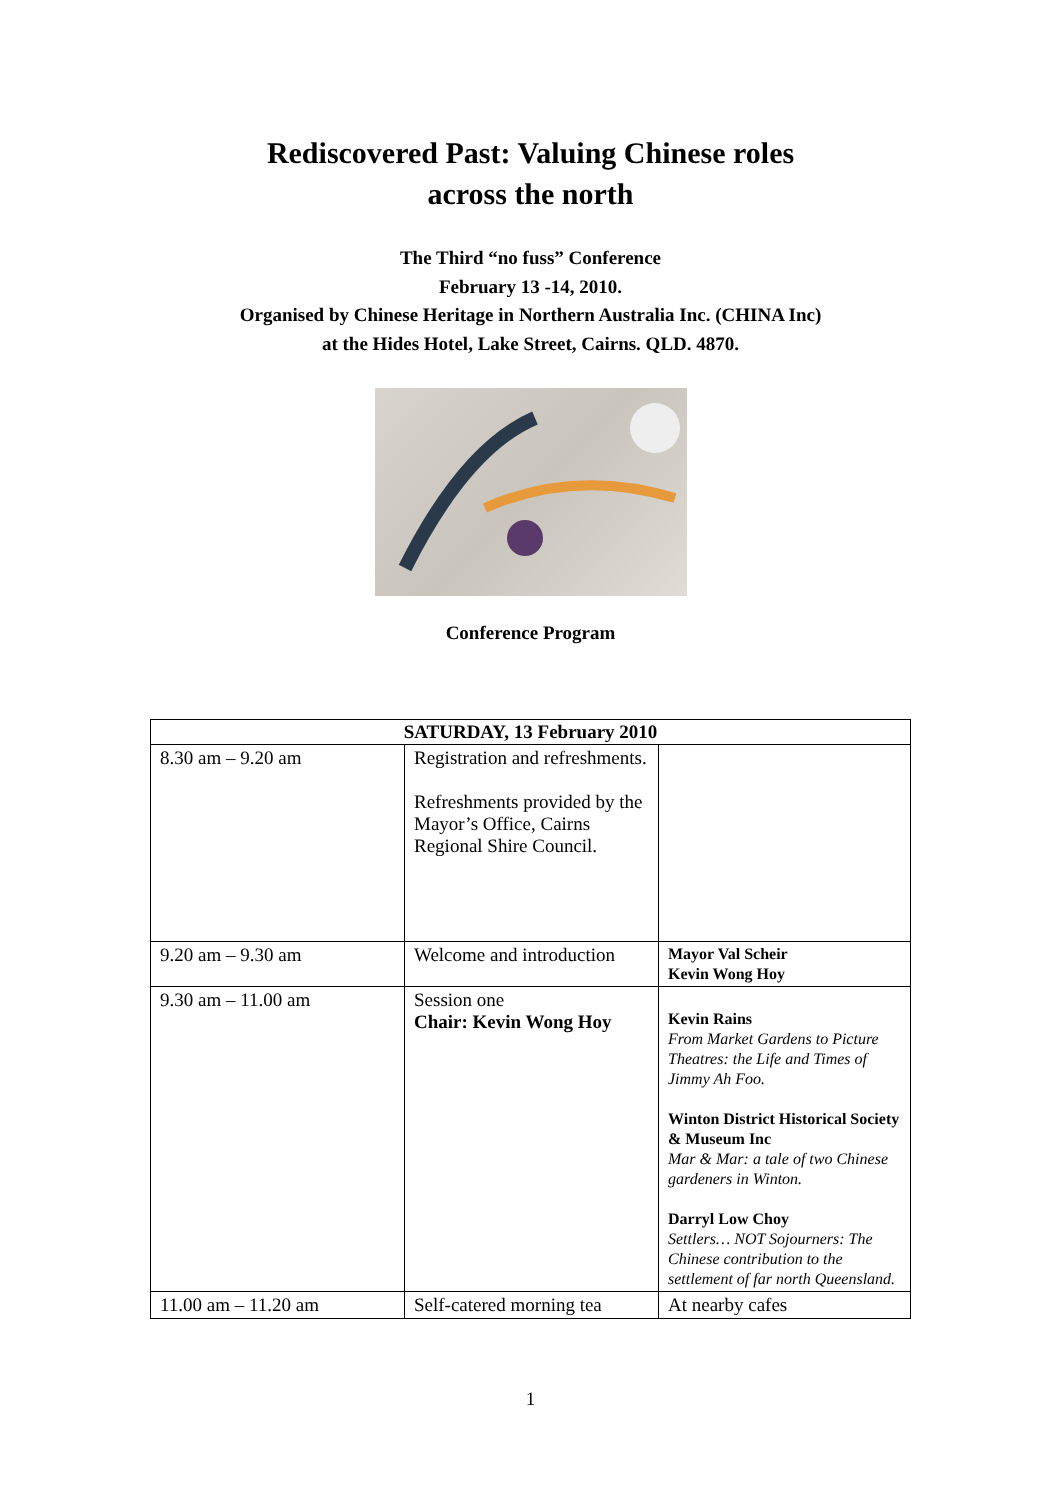Rediscovered Past: Valuing Chinese roles
across the north
The Third “no fuss” Conference
February 13 -14, 2010.
Organised by Chinese Heritage in Northern Australia Inc. (CHINA Inc)
at the Hides Hotel, Lake Street, Cairns. QLD. 4870.
Conference Program
| SATURDAY, 13 February 2010 | | |
| --- | --- | --- |
| 8.30 am – 9.20 am | Registration and refreshments. Refreshments provided by the Mayor’s Office, Cairns Regional Shire Council. | |
| 9.20 am – 9.30 am | Welcome and introduction | Mayor Val Scheir Kevin Wong Hoy |
| 9.30 am – 11.00 am | Session one Chair: Kevin Wong Hoy | Kevin Rains From Market Gardens to Picture Theatres: the Life and Times of Jimmy Ah Foo. Winton District Historical Society & Museum Inc Mar & Mar: a tale of two Chinese gardeners in Winton. Darryl Low Choy Settlers… NOT Sojourners: The Chinese contribution to the settlement of far north Queensland. |
| 11.00 am – 11.20 am | Self-catered morning tea | At nearby cafes |
1